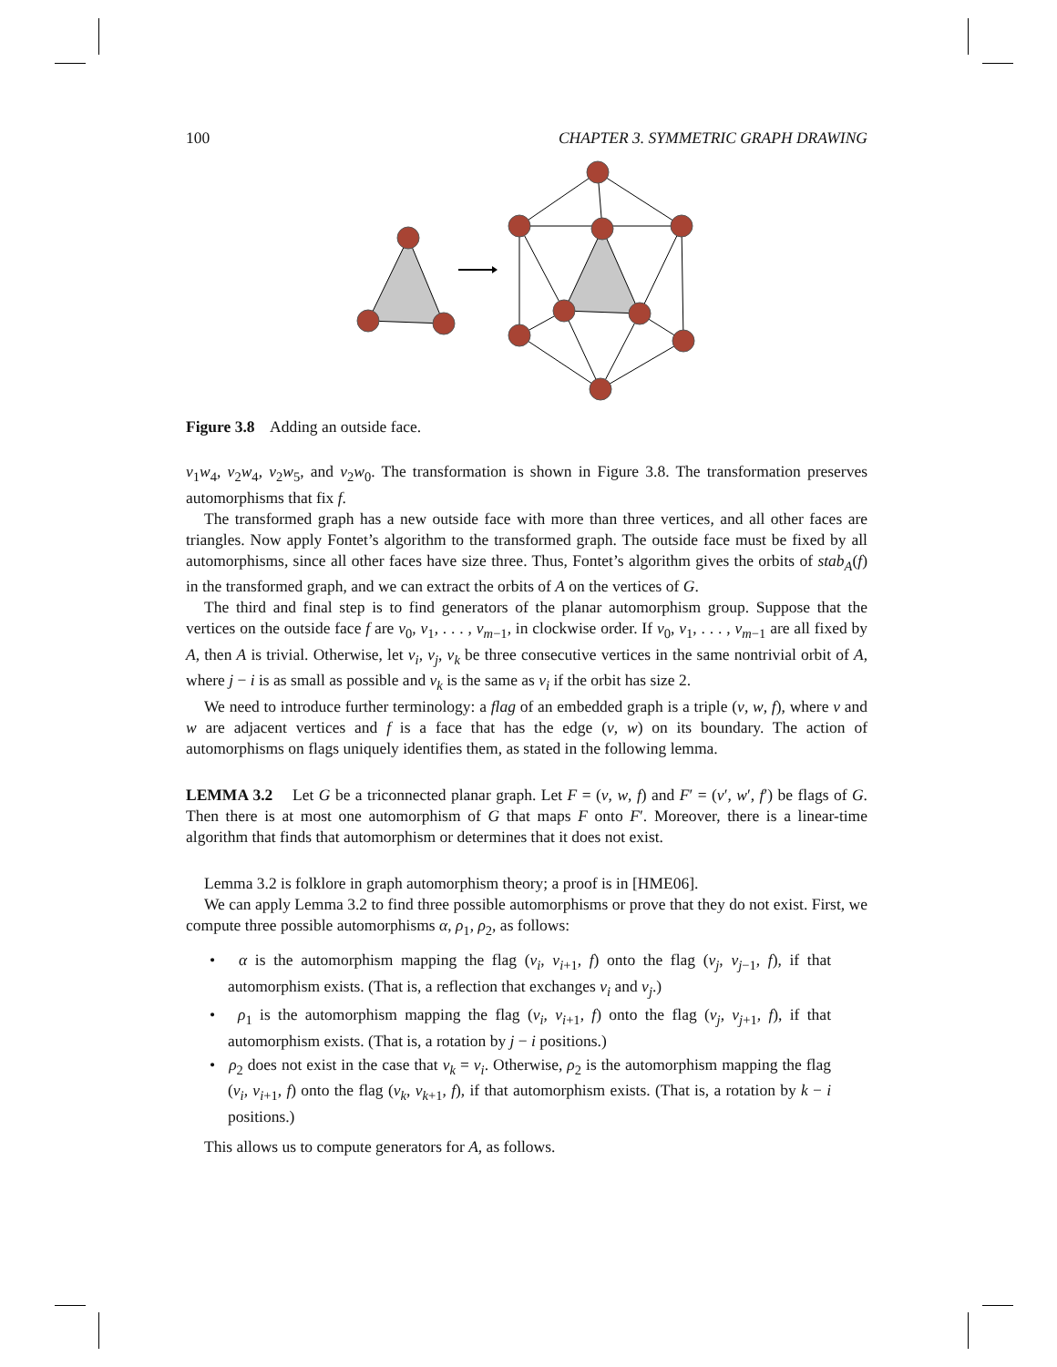100 CHAPTER 3. SYMMETRIC GRAPH DRAWING
Figure 3.8 Adding an outside face.
v<sub>1</sub>w<sub>4</sub>, v<sub>2</sub>w<sub>4</sub>, v<sub>2</sub>w<sub>5</sub>, and v<sub>2</sub>w<sub>0</sub>. The transformation is shown in Figure 3.8. The transformation preserves automorphisms that fix f.
The transformed graph has a new outside face with more than three vertices, and all other faces are triangles. Now apply Fontet’s algorithm to the transformed graph. The outside face must be fixed by all automorphisms, since all other faces have size three. Thus, Fontet’s algorithm gives the orbits of stab<sub>A</sub>(f) in the transformed graph, and we can extract the orbits of A on the vertices of G.
The third and final step is to find generators of the planar automorphism group. Suppose that the vertices on the outside face f are v<sub>0</sub>, v<sub>1</sub>, . . . , v<sub>m−1</sub>, in clockwise order. If v<sub>0</sub>, v<sub>1</sub>, . . . , v<sub>m−1</sub> are all fixed by A, then A is trivial. Otherwise, let v<sub>i</sub>, v<sub>j</sub>, v<sub>k</sub> be three consecutive vertices in the same nontrivial orbit of A, where j − i is as small as possible and v<sub>k</sub> is the same as v<sub>i</sub> if the orbit has size 2.
We need to introduce further terminology: a flag of an embedded graph is a triple (v, w, f), where v and w are adjacent vertices and f is a face that has the edge (v, w) on its boundary. The action of automorphisms on flags uniquely identifies them, as stated in the following lemma.
LEMMA 3.2 Let G be a triconnected planar graph. Let F = (v, w, f) and F′ = (v′, w′, f′) be flags of G. Then there is at most one automorphism of G that maps F onto F′. Moreover, there is a linear-time algorithm that finds that automorphism or determines that it does not exist.
Lemma 3.2 is folklore in graph automorphism theory; a proof is in [HME06].
We can apply Lemma 3.2 to find three possible automorphisms or prove that they do not exist. First, we compute three possible automorphisms α, ρ<sub>1</sub>, ρ<sub>2</sub>, as follows:
• α is the automorphism mapping the flag (v<sub>i</sub>, v<sub>i+1</sub>, f) onto the flag (v<sub>j</sub>, v<sub>j−1</sub>, f), if that automorphism exists. (That is, a reflection that exchanges v<sub>i</sub> and v<sub>j</sub>.)
• ρ<sub>1</sub> is the automorphism mapping the flag (v<sub>i</sub>, v<sub>i+1</sub>, f) onto the flag (v<sub>j</sub>, v<sub>j+1</sub>, f), if that automorphism exists. (That is, a rotation by j − i positions.)
• ρ<sub>2</sub> does not exist in the case that v<sub>k</sub> = v<sub>i</sub>. Otherwise, ρ<sub>2</sub> is the automorphism mapping the flag (v<sub>i</sub>, v<sub>i+1</sub>, f) onto the flag (v<sub>k</sub>, v<sub>k+1</sub>, f), if that automorphism exists. (That is, a rotation by k − i positions.)
This allows us to compute generators for A, as follows.